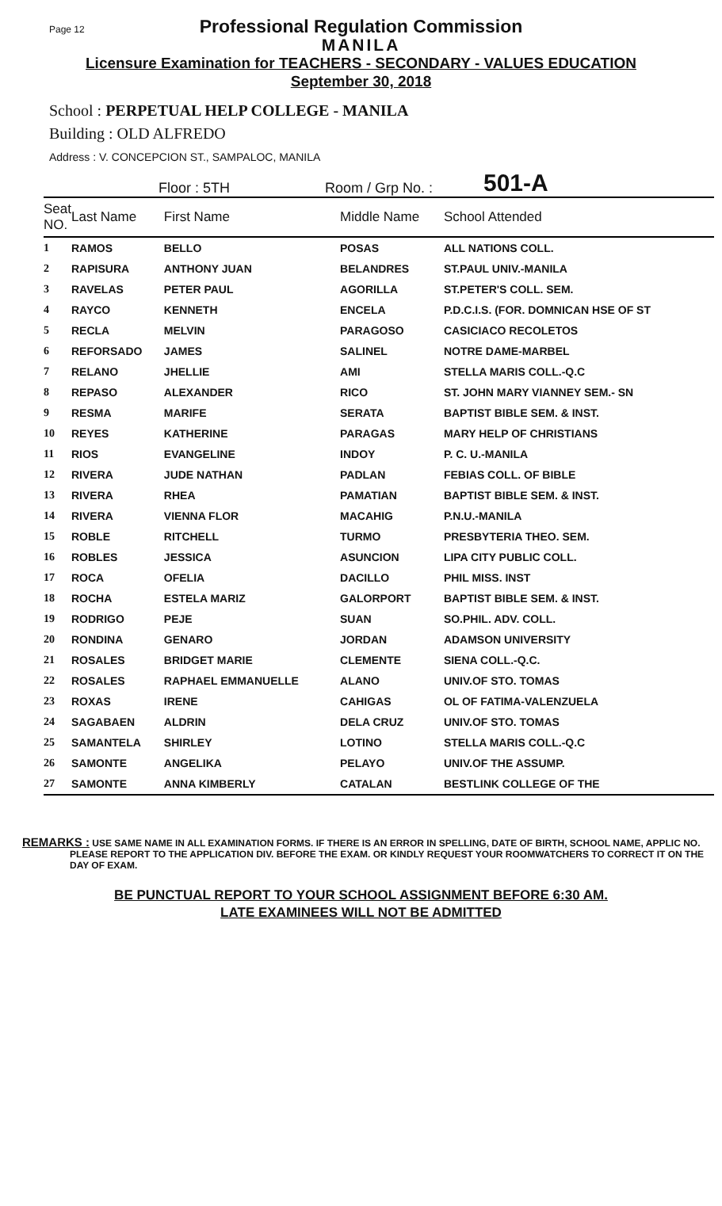Page 12
Professional Regulation Commission
MANILA
Licensure Examination for TEACHERS - SECONDARY - VALUES EDUCATION
September 30, 2018
School : PERPETUAL HELP COLLEGE - MANILA
Building : OLD ALFREDO
Address : V. CONCEPCION ST., SAMPALOC, MANILA
Floor : 5TH Room / Grp No. : 501-A
| Seat NO. | Last Name | First Name | Middle Name | School Attended |
| --- | --- | --- | --- | --- |
| 1 | RAMOS | BELLO | POSAS | ALL NATIONS COLL. |
| 2 | RAPISURA | ANTHONY JUAN | BELANDRES | ST.PAUL UNIV.-MANILA |
| 3 | RAVELAS | PETER PAUL | AGORILLA | ST.PETER'S COLL. SEM. |
| 4 | RAYCO | KENNETH | ENCELA | P.D.C.I.S. (FOR. DOMNICAN HSE OF ST |
| 5 | RECLA | MELVIN | PARAGOSO | CASICIACO RECOLETOS |
| 6 | REFORSADO | JAMES | SALINEL | NOTRE DAME-MARBEL |
| 7 | RELANO | JHELLIE | AMI | STELLA MARIS COLL.-Q.C |
| 8 | REPASO | ALEXANDER | RICO | ST. JOHN MARY VIANNEY SEM.- SN |
| 9 | RESMA | MARIFE | SERATA | BAPTIST BIBLE SEM. & INST. |
| 10 | REYES | KATHERINE | PARAGAS | MARY HELP OF CHRISTIANS |
| 11 | RIOS | EVANGELINE | INDOY | P. C. U.-MANILA |
| 12 | RIVERA | JUDE NATHAN | PADLAN | FEBIAS COLL. OF BIBLE |
| 13 | RIVERA | RHEA | PAMATIAN | BAPTIST BIBLE SEM. & INST. |
| 14 | RIVERA | VIENNA FLOR | MACAHIG | P.N.U.-MANILA |
| 15 | ROBLE | RITCHELL | TURMO | PRESBYTERIA THEO. SEM. |
| 16 | ROBLES | JESSICA | ASUNCION | LIPA CITY PUBLIC COLL. |
| 17 | ROCA | OFELIA | DACILLO | PHIL MISS. INST |
| 18 | ROCHA | ESTELA MARIZ | GALORPORT | BAPTIST BIBLE SEM. & INST. |
| 19 | RODRIGO | PEJE | SUAN | SO.PHIL. ADV. COLL. |
| 20 | RONDINA | GENARO | JORDAN | ADAMSON UNIVERSITY |
| 21 | ROSALES | BRIDGET MARIE | CLEMENTE | SIENA COLL.-Q.C. |
| 22 | ROSALES | RAPHAEL EMMANUELLE | ALANO | UNIV.OF STO. TOMAS |
| 23 | ROXAS | IRENE | CAHIGAS | OL OF FATIMA-VALENZUELA |
| 24 | SAGABAEN | ALDRIN | DELA CRUZ | UNIV.OF STO. TOMAS |
| 25 | SAMANTELA | SHIRLEY | LOTINO | STELLA MARIS COLL.-Q.C |
| 26 | SAMONTE | ANGELIKA | PELAYO | UNIV.OF THE ASSUMP. |
| 27 | SAMONTE | ANNA KIMBERLY | CATALAN | BESTLINK COLLEGE OF THE |
REMARKS : USE SAME NAME IN ALL EXAMINATION FORMS. IF THERE IS AN ERROR IN SPELLING, DATE OF BIRTH, SCHOOL NAME, APPLIC NO. PLEASE REPORT TO THE APPLICATION DIV. BEFORE THE EXAM. OR KINDLY REQUEST YOUR ROOMWATCHERS TO CORRECT IT ON THE DAY OF EXAM.
BE PUNCTUAL REPORT TO YOUR SCHOOL ASSIGNMENT BEFORE 6:30 AM.
LATE EXAMINEES WILL NOT BE ADMITTED